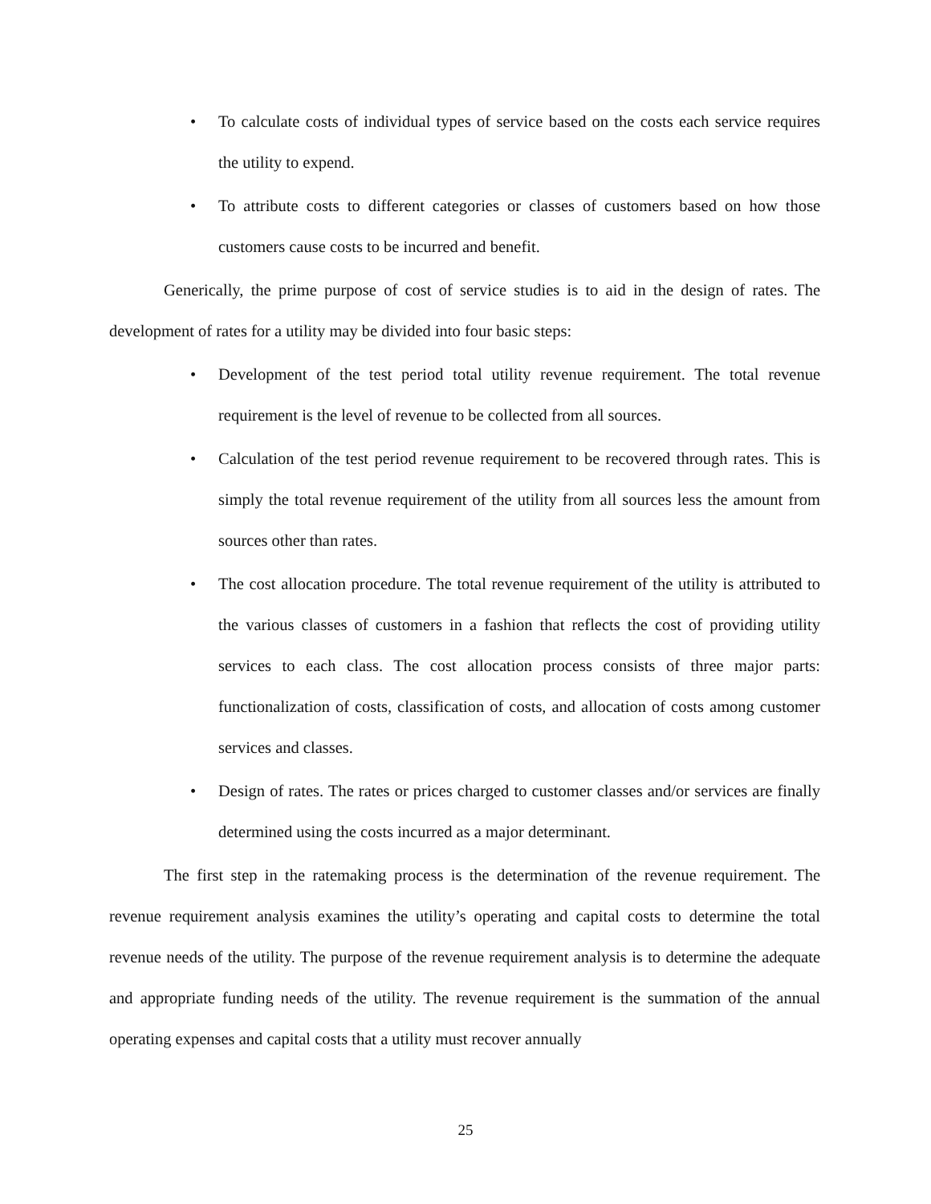• To calculate costs of individual types of service based on the costs each service requires the utility to expend.
• To attribute costs to different categories or classes of customers based on how those customers cause costs to be incurred and benefit.
Generically, the prime purpose of cost of service studies is to aid in the design of rates. The development of rates for a utility may be divided into four basic steps:
• Development of the test period total utility revenue requirement. The total revenue requirement is the level of revenue to be collected from all sources.
• Calculation of the test period revenue requirement to be recovered through rates. This is simply the total revenue requirement of the utility from all sources less the amount from sources other than rates.
• The cost allocation procedure. The total revenue requirement of the utility is attributed to the various classes of customers in a fashion that reflects the cost of providing utility services to each class. The cost allocation process consists of three major parts: functionalization of costs, classification of costs, and allocation of costs among customer services and classes.
• Design of rates. The rates or prices charged to customer classes and/or services are finally determined using the costs incurred as a major determinant.
The first step in the ratemaking process is the determination of the revenue requirement. The revenue requirement analysis examines the utility’s operating and capital costs to determine the total revenue needs of the utility. The purpose of the revenue requirement analysis is to determine the adequate and appropriate funding needs of the utility. The revenue requirement is the summation of the annual operating expenses and capital costs that a utility must recover annually
25